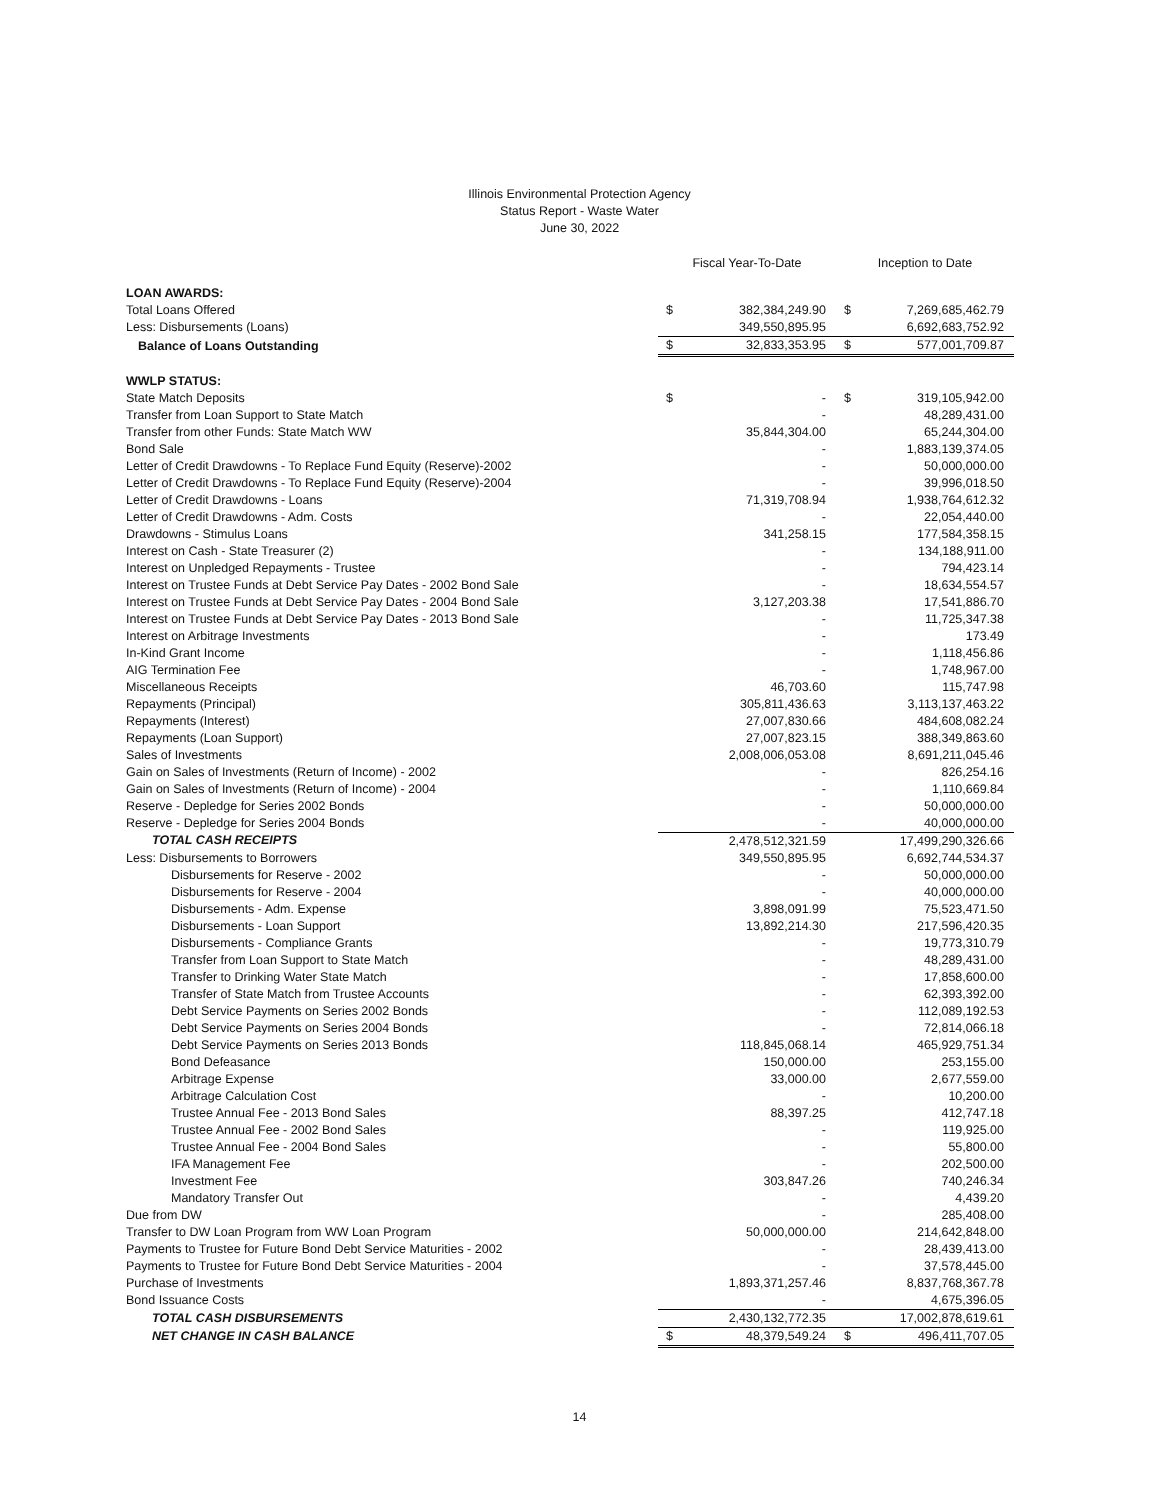Illinois Environmental Protection Agency
Status Report - Waste Water
June 30, 2022
| | Fiscal Year-To-Date | | Inception to Date | |
| --- | --- | --- | --- | --- |
| LOAN AWARDS: | | | | |
| Total Loans Offered | $ | 382,384,249.90 | $ | 7,269,685,462.79 |
| Less: Disbursements (Loans) | | 349,550,895.95 | | 6,692,683,752.92 |
| Balance of Loans Outstanding | $ | 32,833,353.95 | $ | 577,001,709.87 |
| WWLP STATUS: | | | | |
| State Match Deposits | $ | - | $ | 319,105,942.00 |
| Transfer from Loan Support to State Match | | - | | 48,289,431.00 |
| Transfer from other Funds: State Match WW | | 35,844,304.00 | | 65,244,304.00 |
| Bond Sale | | - | | 1,883,139,374.05 |
| Letter of Credit Drawdowns - To Replace Fund Equity (Reserve)-2002 | | - | | 50,000,000.00 |
| Letter of Credit Drawdowns - To Replace Fund Equity (Reserve)-2004 | | - | | 39,996,018.50 |
| Letter of Credit Drawdowns - Loans | | 71,319,708.94 | | 1,938,764,612.32 |
| Letter of Credit Drawdowns - Adm. Costs | | - | | 22,054,440.00 |
| Drawdowns - Stimulus Loans | | 341,258.15 | | 177,584,358.15 |
| Interest on Cash - State Treasurer (2) | | - | | 134,188,911.00 |
| Interest on Unpledged Repayments - Trustee | | - | | 794,423.14 |
| Interest on Trustee Funds at Debt Service Pay Dates - 2002 Bond Sale | | - | | 18,634,554.57 |
| Interest on Trustee Funds at Debt Service Pay Dates - 2004 Bond Sale | | 3,127,203.38 | | 17,541,886.70 |
| Interest on Trustee Funds at Debt Service Pay Dates - 2013 Bond Sale | | - | | 11,725,347.38 |
| Interest on Arbitrage Investments | | - | | 173.49 |
| In-Kind Grant Income | | - | | 1,118,456.86 |
| AIG Termination Fee | | - | | 1,748,967.00 |
| Miscellaneous Receipts | | 46,703.60 | | 115,747.98 |
| Repayments (Principal) | | 305,811,436.63 | | 3,113,137,463.22 |
| Repayments (Interest) | | 27,007,830.66 | | 484,608,082.24 |
| Repayments (Loan Support) | | 27,007,823.15 | | 388,349,863.60 |
| Sales of Investments | | 2,008,006,053.08 | | 8,691,211,045.46 |
| Gain on Sales of Investments (Return of Income) - 2002 | | - | | 826,254.16 |
| Gain on Sales of Investments (Return of Income) - 2004 | | - | | 1,110,669.84 |
| Reserve - Depledge for Series 2002 Bonds | | - | | 50,000,000.00 |
| Reserve - Depledge for Series 2004 Bonds | | - | | 40,000,000.00 |
| TOTAL CASH RECEIPTS | | 2,478,512,321.59 | | 17,499,290,326.66 |
| Less: Disbursements to Borrowers | | 349,550,895.95 | | 6,692,744,534.37 |
| Disbursements for Reserve - 2002 | | - | | 50,000,000.00 |
| Disbursements for Reserve - 2004 | | - | | 40,000,000.00 |
| Disbursements - Adm. Expense | | 3,898,091.99 | | 75,523,471.50 |
| Disbursements - Loan Support | | 13,892,214.30 | | 217,596,420.35 |
| Disbursements - Compliance Grants | | - | | 19,773,310.79 |
| Transfer from Loan Support to State Match | | - | | 48,289,431.00 |
| Transfer to Drinking Water State Match | | - | | 17,858,600.00 |
| Transfer of State Match from Trustee Accounts | | - | | 62,393,392.00 |
| Debt Service Payments on Series 2002 Bonds | | - | | 112,089,192.53 |
| Debt Service Payments on Series 2004 Bonds | | - | | 72,814,066.18 |
| Debt Service Payments on Series 2013 Bonds | | 118,845,068.14 | | 465,929,751.34 |
| Bond Defeasance | | 150,000.00 | | 253,155.00 |
| Arbitrage Expense | | 33,000.00 | | 2,677,559.00 |
| Arbitrage Calculation Cost | | - | | 10,200.00 |
| Trustee Annual Fee - 2013 Bond Sales | | 88,397.25 | | 412,747.18 |
| Trustee Annual Fee - 2002 Bond Sales | | - | | 119,925.00 |
| Trustee Annual Fee - 2004 Bond Sales | | - | | 55,800.00 |
| IFA Management Fee | | - | | 202,500.00 |
| Investment Fee | | 303,847.26 | | 740,246.34 |
| Mandatory Transfer Out | | - | | 4,439.20 |
| Due from DW | | - | | 285,408.00 |
| Transfer to DW Loan Program from WW Loan Program | | 50,000,000.00 | | 214,642,848.00 |
| Payments to Trustee for Future Bond Debt Service Maturities - 2002 | | - | | 28,439,413.00 |
| Payments to Trustee for Future Bond Debt Service Maturities - 2004 | | - | | 37,578,445.00 |
| Purchase of Investments | | 1,893,371,257.46 | | 8,837,768,367.78 |
| Bond Issuance Costs | | - | | 4,675,396.05 |
| TOTAL CASH DISBURSEMENTS | | 2,430,132,772.35 | | 17,002,878,619.61 |
| NET CHANGE IN CASH BALANCE | $ | 48,379,549.24 | $ | 496,411,707.05 |
14